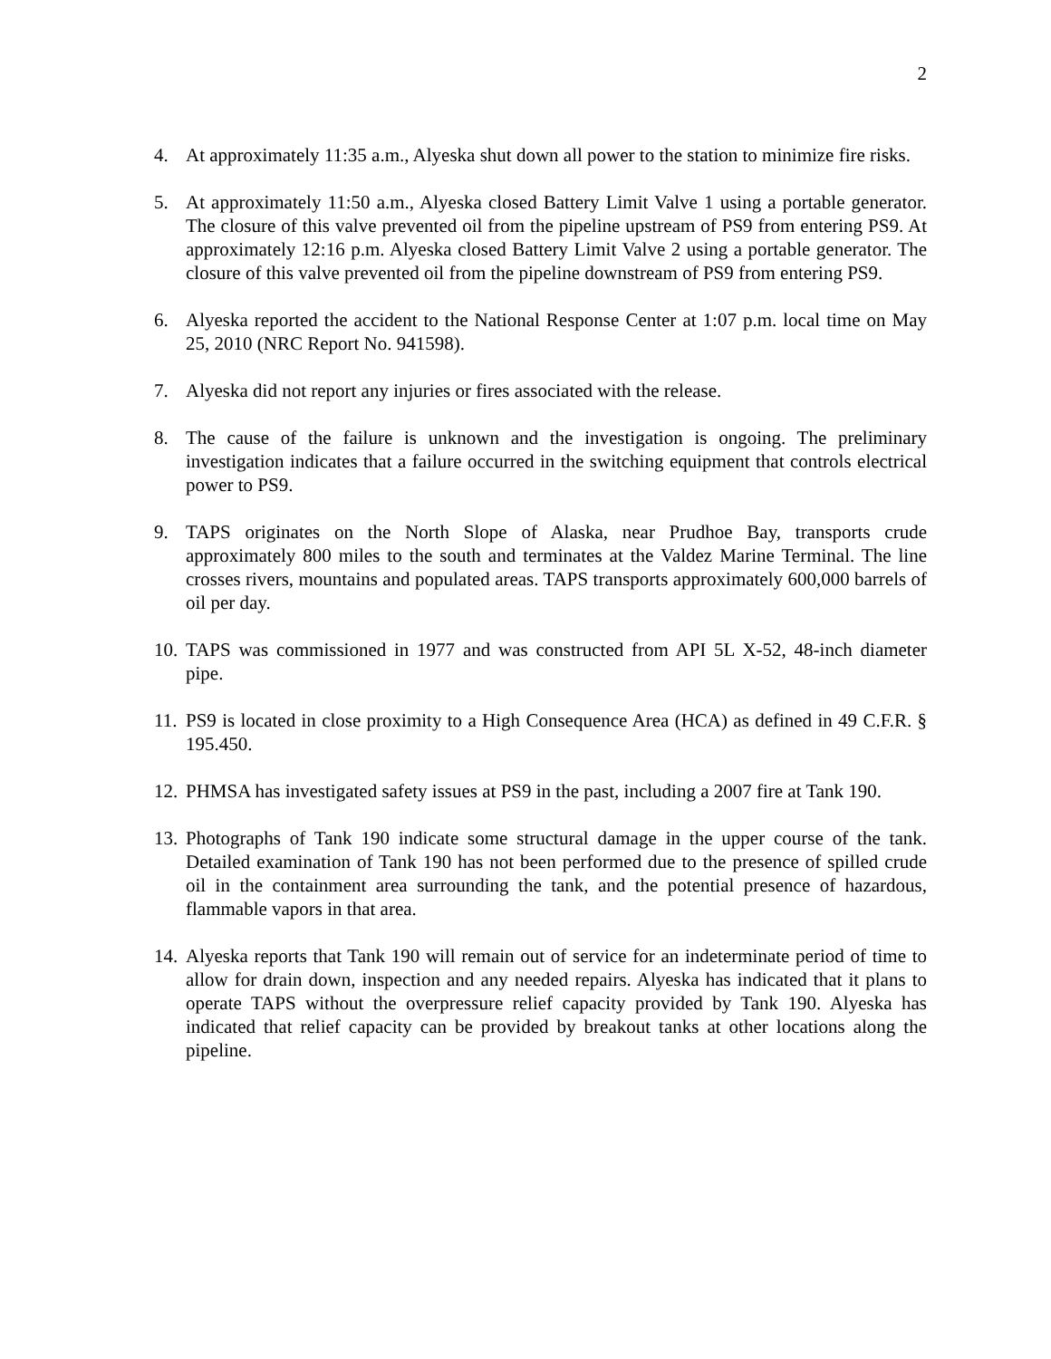2
4. At approximately 11:35 a.m., Alyeska shut down all power to the station to minimize fire risks.
5. At approximately 11:50 a.m., Alyeska closed Battery Limit Valve 1 using a portable generator. The closure of this valve prevented oil from the pipeline upstream of PS9 from entering PS9. At approximately 12:16 p.m. Alyeska closed Battery Limit Valve 2 using a portable generator. The closure of this valve prevented oil from the pipeline downstream of PS9 from entering PS9.
6. Alyeska reported the accident to the National Response Center at 1:07 p.m. local time on May 25, 2010 (NRC Report No. 941598).
7. Alyeska did not report any injuries or fires associated with the release.
8. The cause of the failure is unknown and the investigation is ongoing. The preliminary investigation indicates that a failure occurred in the switching equipment that controls electrical power to PS9.
9. TAPS originates on the North Slope of Alaska, near Prudhoe Bay, transports crude approximately 800 miles to the south and terminates at the Valdez Marine Terminal. The line crosses rivers, mountains and populated areas. TAPS transports approximately 600,000 barrels of oil per day.
10. TAPS was commissioned in 1977 and was constructed from API 5L X-52, 48-inch diameter pipe.
11. PS9 is located in close proximity to a High Consequence Area (HCA) as defined in 49 C.F.R. § 195.450.
12. PHMSA has investigated safety issues at PS9 in the past, including a 2007 fire at Tank 190.
13. Photographs of Tank 190 indicate some structural damage in the upper course of the tank. Detailed examination of Tank 190 has not been performed due to the presence of spilled crude oil in the containment area surrounding the tank, and the potential presence of hazardous, flammable vapors in that area.
14. Alyeska reports that Tank 190 will remain out of service for an indeterminate period of time to allow for drain down, inspection and any needed repairs. Alyeska has indicated that it plans to operate TAPS without the overpressure relief capacity provided by Tank 190. Alyeska has indicated that relief capacity can be provided by breakout tanks at other locations along the pipeline.